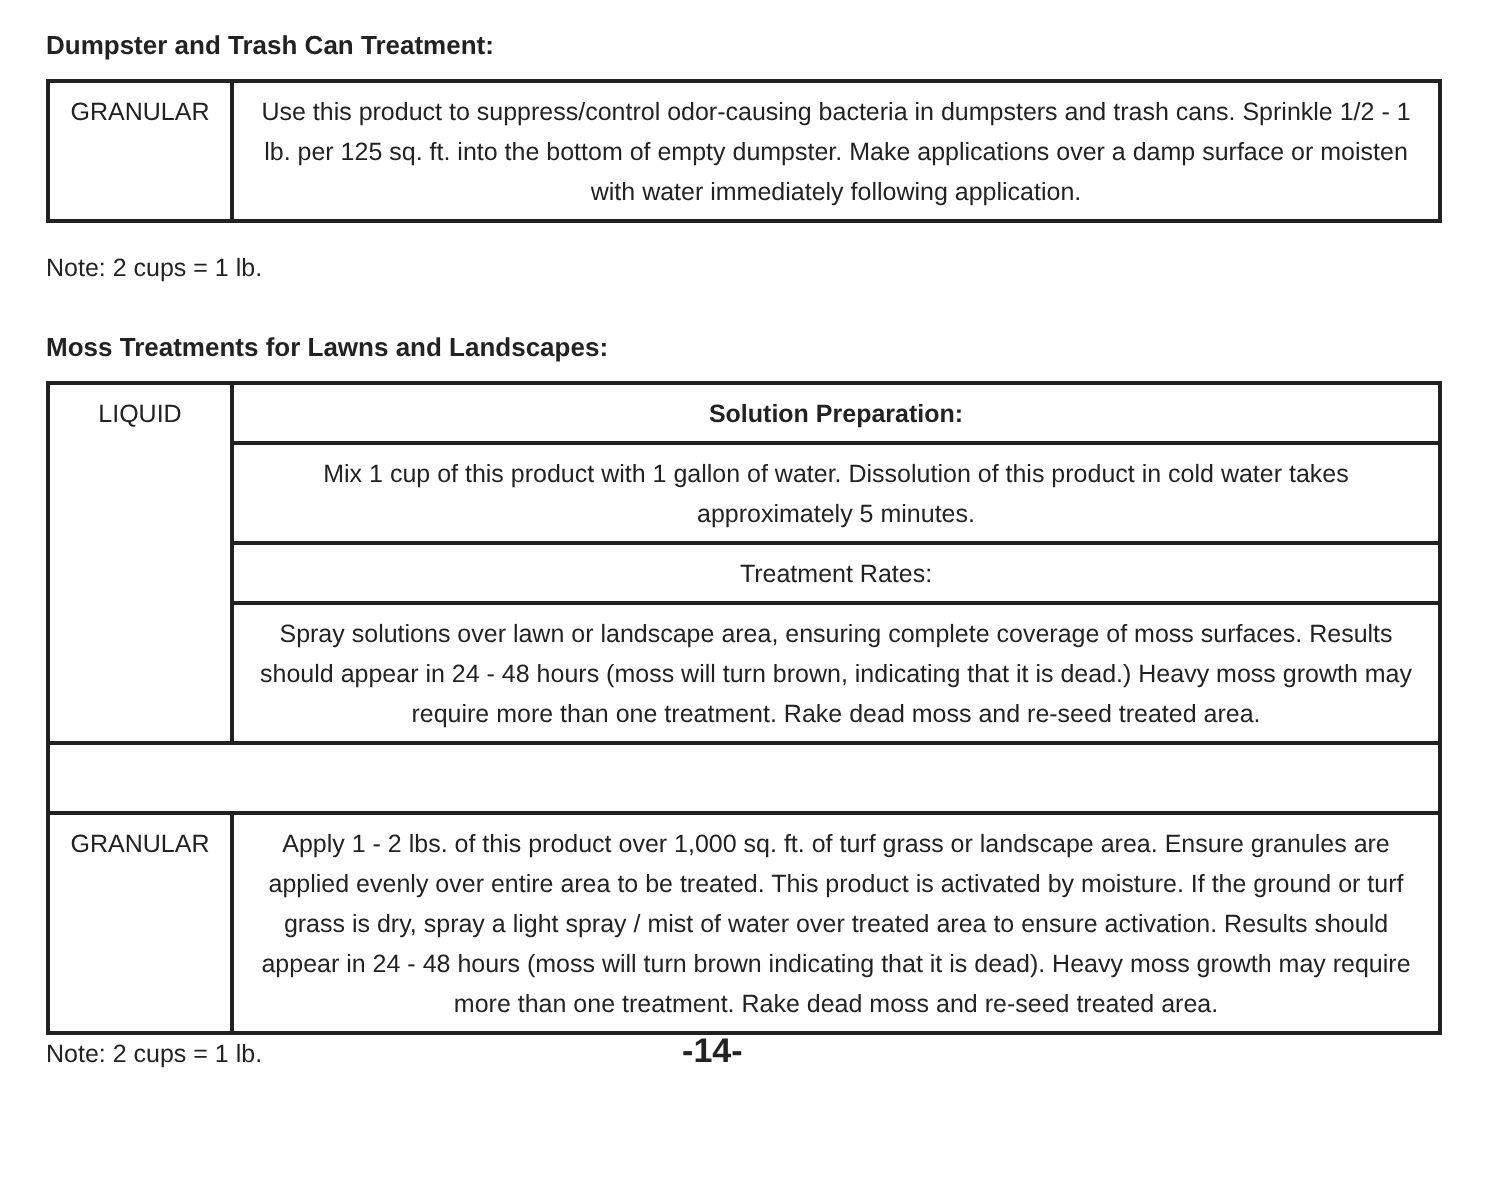Dumpster and Trash Can Treatment:
| GRANULAR | Use this product to suppress/control odor-causing bacteria in dumpsters and trash cans. Sprinkle 1/2 - 1 lb. per 125 sq. ft. into the bottom of empty dumpster. Make applications over a damp surface or moisten with water immediately following application. |
Note: 2 cups = 1 lb.
Moss Treatments for Lawns and Landscapes:
| LIQUID | Solution Preparation: |
| | Mix 1 cup of this product with 1 gallon of water. Dissolution of this product in cold water takes approximately 5 minutes. |
| | Treatment Rates: |
| | Spray solutions over lawn or landscape area, ensuring complete coverage of moss surfaces. Results should appear in 24 - 48 hours (moss will turn brown, indicating that it is dead.) Heavy moss growth may require more than one treatment. Rake dead moss and re-seed treated area. |
| GRANULAR | Apply 1 - 2 lbs. of this product over 1,000 sq. ft. of turf grass or landscape area. Ensure granules are applied evenly over entire area to be treated. This product is activated by moisture. If the ground or turf grass is dry, spray a light spray / mist of water over treated area to ensure activation. Results should appear in 24 - 48 hours (moss will turn brown indicating that it is dead). Heavy moss growth may require more than one treatment. Rake dead moss and re-seed treated area. |
Note: 2 cups = 1 lb. -14-